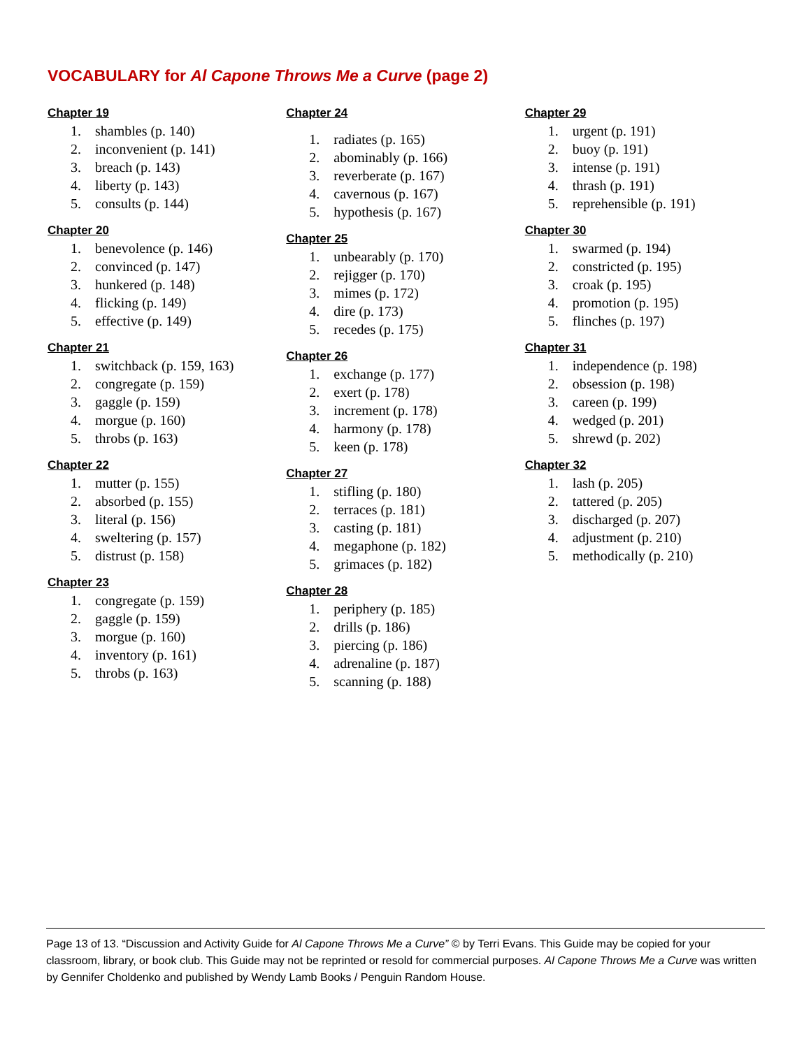VOCABULARY for Al Capone Throws Me a Curve (page 2)
Chapter 19
1. shambles (p. 140)
2. inconvenient (p. 141)
3. breach (p. 143)
4. liberty (p. 143)
5. consults (p. 144)
Chapter 20
1. benevolence (p. 146)
2. convinced (p. 147)
3. hunkered (p. 148)
4. flicking (p. 149)
5. effective (p. 149)
Chapter 21
1. switchback (p. 159, 163)
2. congregate (p. 159)
3. gaggle (p. 159)
4. morgue (p. 160)
5. throbs (p. 163)
Chapter 22
1. mutter (p. 155)
2. absorbed (p. 155)
3. literal (p. 156)
4. sweltering (p. 157)
5. distrust (p. 158)
Chapter 23
1. congregate (p. 159)
2. gaggle (p. 159)
3. morgue (p. 160)
4. inventory (p. 161)
5. throbs (p. 163)
Chapter 24
1. radiates (p. 165)
2. abominably (p. 166)
3. reverberate (p. 167)
4. cavernous (p. 167)
5. hypothesis (p. 167)
Chapter 25
1. unbearably (p. 170)
2. rejigger (p. 170)
3. mimes (p. 172)
4. dire (p. 173)
5. recedes (p. 175)
Chapter 26
1. exchange (p. 177)
2. exert (p. 178)
3. increment (p. 178)
4. harmony (p. 178)
5. keen (p. 178)
Chapter 27
1. stifling (p. 180)
2. terraces (p. 181)
3. casting (p. 181)
4. megaphone (p. 182)
5. grimaces (p. 182)
Chapter 28
1. periphery (p. 185)
2. drills (p. 186)
3. piercing (p. 186)
4. adrenaline (p. 187)
5. scanning (p. 188)
Chapter 29
1. urgent (p. 191)
2. buoy (p. 191)
3. intense (p. 191)
4. thrash (p. 191)
5. reprehensible (p. 191)
Chapter 30
1. swarmed (p. 194)
2. constricted (p. 195)
3. croak (p. 195)
4. promotion (p. 195)
5. flinches (p. 197)
Chapter 31
1. independence (p. 198)
2. obsession (p. 198)
3. careen (p. 199)
4. wedged (p. 201)
5. shrewd (p. 202)
Chapter 32
1. lash (p. 205)
2. tattered (p. 205)
3. discharged (p. 207)
4. adjustment (p. 210)
5. methodically (p. 210)
Page 13 of 13. “Discussion and Activity Guide for Al Capone Throws Me a Curve” © by Terri Evans. This Guide may be copied for your classroom, library, or book club. This Guide may not be reprinted or resold for commercial purposes. Al Capone Throws Me a Curve was written by Gennifer Choldenko and published by Wendy Lamb Books / Penguin Random House.